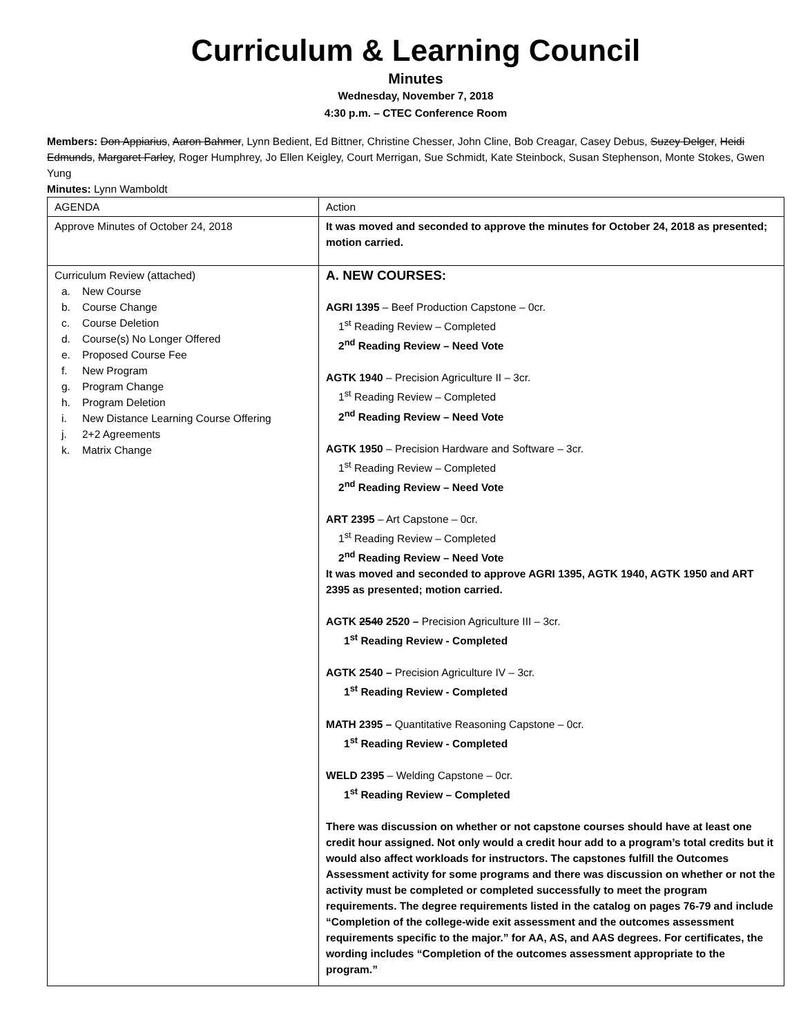Curriculum & Learning Council
Minutes
Wednesday, November 7, 2018
4:30 p.m. – CTEC Conference Room
Members: Don Appiarius, Aaron Bahmer, Lynn Bedient, Ed Bittner, Christine Chesser, John Cline, Bob Creagar, Casey Debus, Suzey Delger, Heidi Edmunds, Margaret Farley, Roger Humphrey, Jo Ellen Keigley, Court Merrigan, Sue Schmidt, Kate Steinbock, Susan Stephenson, Monte Stokes, Gwen Yung
Minutes: Lynn Wamboldt
| AGENDA | Action |
| Approve Minutes of October 24, 2018 | It was moved and seconded to approve the minutes for October 24, 2018 as presented; motion carried. |
| Curriculum Review (attached) a. New Course b. Course Change c. Course Deletion d. Course(s) No Longer Offered e. Proposed Course Fee f. New Program g. Program Change h. Program Deletion i. New Distance Learning Course Offering j. 2+2 Agreements k. Matrix Change | A. NEW COURSES: AGRI 1395 – Beef Production Capstone – 0cr. 1<sup>st</sup> Reading Review – Completed 2<sup>nd</sup> Reading Review – Need Vote AGTK 1940 – Precision Agriculture II – 3cr. 1<sup>st</sup> Reading Review – Completed 2<sup>nd</sup> Reading Review – Need Vote AGTK 1950 – Precision Hardware and Software – 3cr. 1<sup>st</sup> Reading Review – Completed 2<sup>nd</sup> Reading Review – Need Vote ART 2395 – Art Capstone – 0cr. 1<sup>st</sup> Reading Review – Completed 2<sup>nd</sup> Reading Review – Need Vote It was moved and seconded to approve AGRI 1395, AGTK 1940, AGTK 1950 and ART 2395 as presented; motion carried. AGTK 2540 2520 – Precision Agriculture III – 3cr. 1<sup>st</sup> Reading Review - Completed AGTK 2540 – Precision Agriculture IV – 3cr. 1<sup>st</sup> Reading Review - Completed MATH 2395 – Quantitative Reasoning Capstone – 0cr. 1<sup>st</sup> Reading Review - Completed WELD 2395 – Welding Capstone – 0cr. 1<sup>st</sup> Reading Review – Completed There was discussion on whether or not capstone courses should have at least one credit hour assigned. Not only would a credit hour add to a program’s total credits but it would also affect workloads for instructors. The capstones fulfill the Outcomes Assessment activity for some programs and there was discussion on whether or not the activity must be completed or completed successfully to meet the program requirements. The degree requirements listed in the catalog on pages 76-79 and include “Completion of the college-wide exit assessment and the outcomes assessment requirements specific to the major.” for AA, AS, and AAS degrees. For certificates, the wording includes “Completion of the outcomes assessment appropriate to the program.” |